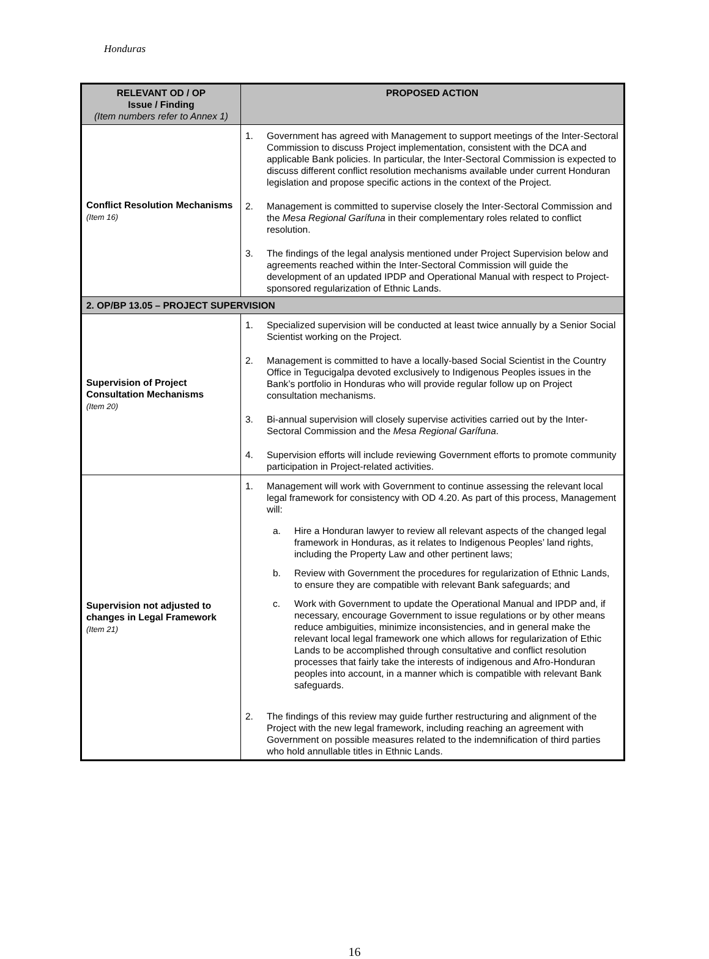Honduras
| RELEVANT OD / OP Issue / Finding (Item numbers refer to Annex 1) | PROPOSED ACTION |
| --- | --- |
| Conflict Resolution Mechanisms (Item 16) | 1. Government has agreed with Management to support meetings of the Inter-Sectoral Commission to discuss Project implementation, consistent with the DCA and applicable Bank policies. In particular, the Inter-Sectoral Commission is expected to discuss different conflict resolution mechanisms available under current Honduran legislation and propose specific actions in the context of the Project. 2. Management is committed to supervise closely the Inter-Sectoral Commission and the Mesa Regional Garífuna in their complementary roles related to conflict resolution. 3. The findings of the legal analysis mentioned under Project Supervision below and agreements reached within the Inter-Sectoral Commission will guide the development of an updated IPDP and Operational Manual with respect to Project-sponsored regularization of Ethnic Lands. |
| 2. OP/BP 13.05 – PROJECT SUPERVISION | |
| Supervision of Project Consultation Mechanisms (Item 20) | 1. Specialized supervision will be conducted at least twice annually by a Senior Social Scientist working on the Project. 2. Management is committed to have a locally-based Social Scientist in the Country Office in Tegucigalpa devoted exclusively to Indigenous Peoples issues in the Bank’s portfolio in Honduras who will provide regular follow up on Project consultation mechanisms. 3. Bi-annual supervision will closely supervise activities carried out by the Inter-Sectoral Commission and the Mesa Regional Garífuna . 4. Supervision efforts will include reviewing Government efforts to promote community participation in Project-related activities. |
| Supervision not adjusted to changes in Legal Framework (Item 21) | 1. Management will work with Government to continue assessing the relevant local legal framework for consistency with OD 4.20. As part of this process, Management will: a. Hire a Honduran lawyer to review all relevant aspects of the changed legal framework in Honduras, as it relates to Indigenous Peoples’ land rights, including the Property Law and other pertinent laws; b. Review with Government the procedures for regularization of Ethnic Lands, to ensure they are compatible with relevant Bank safeguards; and c. Work with Government to update the Operational Manual and IPDP and, if necessary, encourage Government to issue regulations or by other means reduce ambiguities, minimize inconsistencies, and in general make the relevant local legal framework one which allows for regularization of Ethic Lands to be accomplished through consultative and conflict resolution processes that fairly take the interests of indigenous and Afro-Honduran peoples into account, in a manner which is compatible with relevant Bank safeguards. 2. The findings of this review may guide further restructuring and alignment of the Project with the new legal framework, including reaching an agreement with Government on possible measures related to the indemnification of third parties who hold annullable titles in Ethnic Lands. |
16